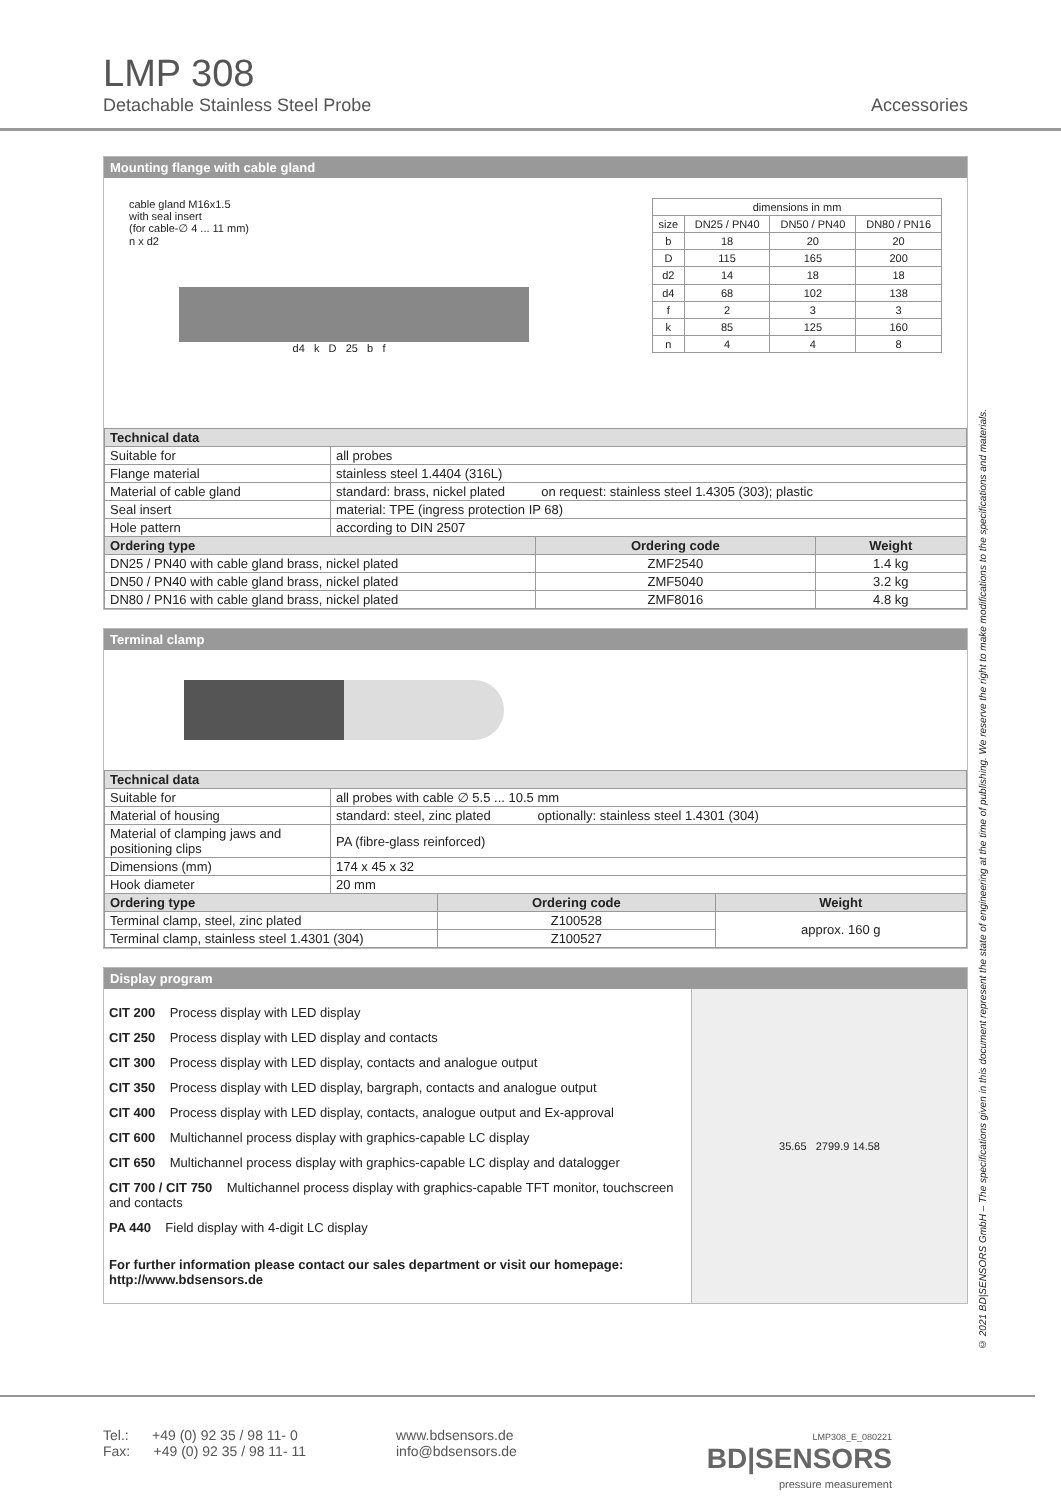LMP 308
Detachable Stainless Steel Probe
Accessories
Mounting flange with cable gland
cable gland M16x1.5
with seal insert
(for cable-∅ 4 ... 11 mm)
n x d2
d4 k D 25 b f
| dimensions in mm | | | |
| size | DN25 / PN40 | DN50 / PN40 | DN80 / PN16 |
| b | 18 | 20 | 20 |
| D | 115 | 165 | 200 |
| d2 | 14 | 18 | 18 |
| d4 | 68 | 102 | 138 |
| f | 2 | 3 | 3 |
| k | 85 | 125 | 160 |
| n | 4 | 4 | 8 |
| Technical data | | | |
| --- | --- | --- | --- |
| Suitable for | all probes | | |
| Flange material | stainless steel 1.4404 (316L) | | |
| Material of cable gland | standard: brass, nickel plated on request: stainless steel 1.4305 (303); plastic | | |
| Seal insert | material: TPE (ingress protection IP 68) | | |
| Hole pattern | according to DIN 2507 | | |
| Ordering type | | Ordering code | Weight |
| DN25 / PN40 with cable gland brass, nickel plated | | ZMF2540 | 1.4 kg |
| DN50 / PN40 with cable gland brass, nickel plated | | ZMF5040 | 3.2 kg |
| DN80 / PN16 with cable gland brass, nickel plated | | ZMF8016 | 4.8 kg |
Terminal clamp
| Technical data | | | |
| --- | --- | --- | --- |
| Suitable for | all probes with cable ∅ 5.5 ... 10.5 mm | | |
| Material of housing | standard: steel, zinc plated optionally: stainless steel 1.4301 (304) | | |
| Material of clamping jaws and positioning clips | PA (fibre-glass reinforced) | | |
| Dimensions (mm) | 174 x 45 x 32 | | |
| Hook diameter | 20 mm | | |
| Ordering type | | Ordering code | Weight |
| Terminal clamp, steel, zinc plated | | Z100528 | approx. 160 g |
| Terminal clamp, stainless steel 1.4301 (304) | | Z100527 | |
Display program
CIT 200 Process display with LED display
CIT 250 Process display with LED display and contacts
CIT 300 Process display with LED display, contacts and analogue output
CIT 350 Process display with LED display, bargraph, contacts and analogue output
CIT 400 Process display with LED display, contacts, analogue output and Ex-approval
CIT 600 Multichannel process display with graphics-capable LC display
CIT 650 Multichannel process display with graphics-capable LC display and datalogger
CIT 700 / CIT 750 Multichannel process display with graphics-capable TFT monitor, touchscreen and contacts
PA 440 Field display with 4-digit LC display
For further information please contact our sales department or visit our homepage:
http://www.bdsensors.de
35.65 2799.9 14.58
© 2021 BD|SENSORS GmbH – The specifications given in this document represent the state of engineering at the time of publishing. We reserve the right to make modifications to the specifications and materials.
Tel.: +49 (0) 92 35 / 98 11- 0
Fax: +49 (0) 92 35 / 98 11- 11
www.bdsensors.de
info@bdsensors.de
LMP308_E_080221
BD|SENSORS
pressure measurement